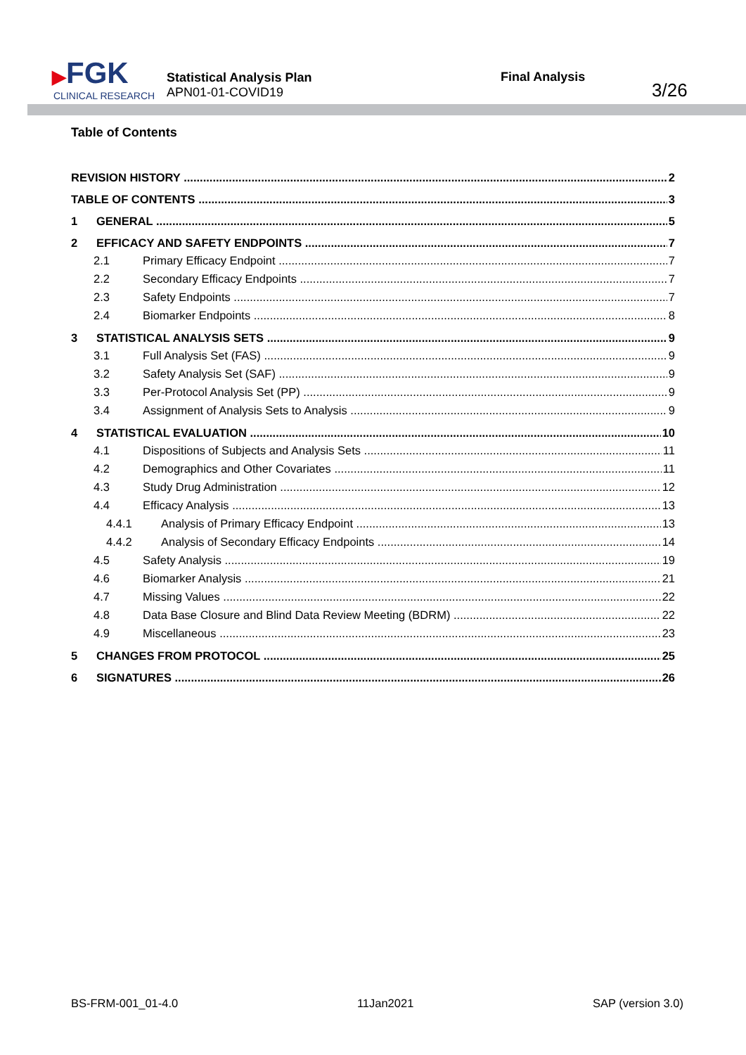▶FGK
CLINICAL RESEARCH
Statistical Analysis Plan
APN01-01-COVID19
Final Analysis
3/26
Table of Contents
REVISION HISTORY 2
TABLE OF CONTENTS 3
1 GENERAL 5
2 EFFICACY AND SAFETY ENDPOINTS 7
2.1 Primary Efficacy Endpoint 7
2.2 Secondary Efficacy Endpoints 7
2.3 Safety Endpoints 7
2.4 Biomarker Endpoints 8
3 STATISTICAL ANALYSIS SETS 9
3.1 Full Analysis Set (FAS) 9
3.2 Safety Analysis Set (SAF) 9
3.3 Per-Protocol Analysis Set (PP) 9
3.4 Assignment of Analysis Sets to Analysis 9
4 STATISTICAL EVALUATION 10
4.1 Dispositions of Subjects and Analysis Sets 11
4.2 Demographics and Other Covariates 11
4.3 Study Drug Administration 12
4.4 Efficacy Analysis 13
4.4.1 Analysis of Primary Efficacy Endpoint 13
4.4.2 Analysis of Secondary Efficacy Endpoints 14
4.5 Safety Analysis 19
4.6 Biomarker Analysis 21
4.7 Missing Values 22
4.8 Data Base Closure and Blind Data Review Meeting (BDRM) 22
4.9 Miscellaneous 23
5 CHANGES FROM PROTOCOL 25
6 SIGNATURES 26
BS-FRM-001_01-4.0 11Jan2021 SAP (version 3.0)